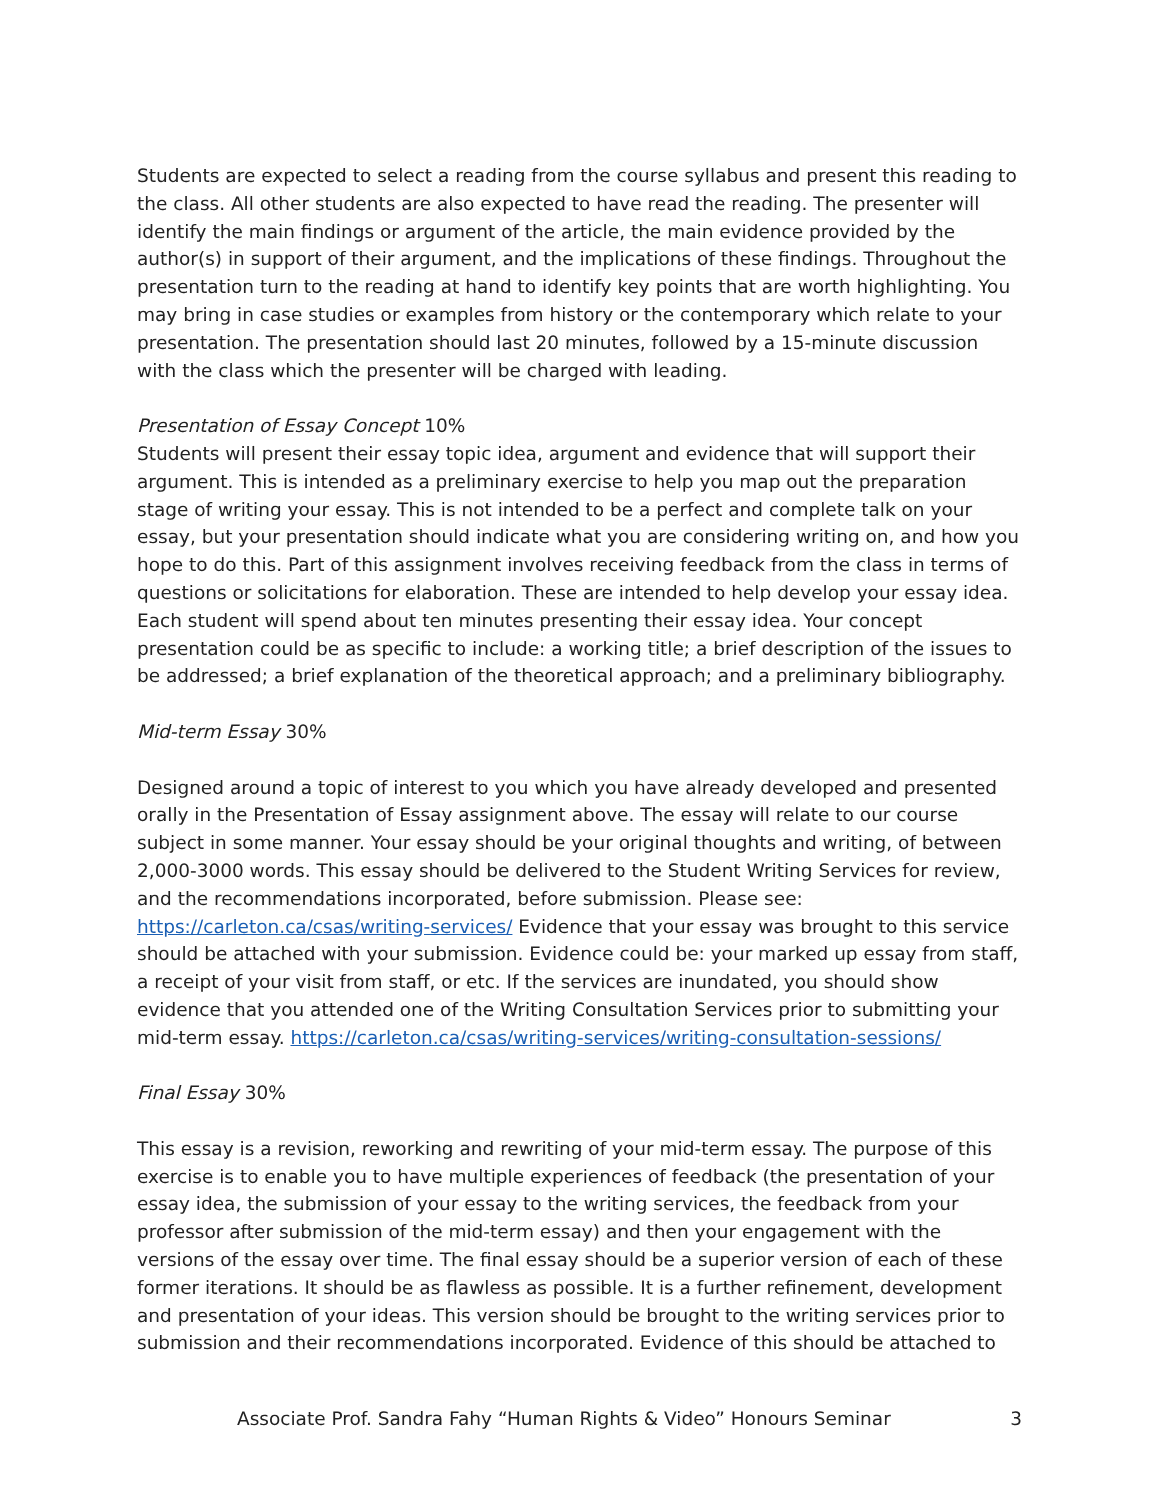Students are expected to select a reading from the course syllabus and present this reading to the class. All other students are also expected to have read the reading. The presenter will identify the main findings or argument of the article, the main evidence provided by the author(s) in support of their argument, and the implications of these findings. Throughout the presentation turn to the reading at hand to identify key points that are worth highlighting. You may bring in case studies or examples from history or the contemporary which relate to your presentation. The presentation should last 20 minutes, followed by a 15-minute discussion with the class which the presenter will be charged with leading.
Presentation of Essay Concept 10%
Students will present their essay topic idea, argument and evidence that will support their argument. This is intended as a preliminary exercise to help you map out the preparation stage of writing your essay. This is not intended to be a perfect and complete talk on your essay, but your presentation should indicate what you are considering writing on, and how you hope to do this. Part of this assignment involves receiving feedback from the class in terms of questions or solicitations for elaboration. These are intended to help develop your essay idea. Each student will spend about ten minutes presenting their essay idea. Your concept presentation could be as specific to include: a working title; a brief description of the issues to be addressed; a brief explanation of the theoretical approach; and a preliminary bibliography.
Mid-term Essay 30%
Designed around a topic of interest to you which you have already developed and presented orally in the Presentation of Essay assignment above. The essay will relate to our course subject in some manner. Your essay should be your original thoughts and writing, of between 2,000-3000 words. This essay should be delivered to the Student Writing Services for review, and the recommendations incorporated, before submission. Please see: https://carleton.ca/csas/writing-services/ Evidence that your essay was brought to this service should be attached with your submission. Evidence could be: your marked up essay from staff, a receipt of your visit from staff, or etc. If the services are inundated, you should show evidence that you attended one of the Writing Consultation Services prior to submitting your mid-term essay. https://carleton.ca/csas/writing-services/writing-consultation-sessions/
Final Essay 30%
This essay is a revision, reworking and rewriting of your mid-term essay. The purpose of this exercise is to enable you to have multiple experiences of feedback (the presentation of your essay idea, the submission of your essay to the writing services, the feedback from your professor after submission of the mid-term essay) and then your engagement with the versions of the essay over time. The final essay should be a superior version of each of these former iterations. It should be as flawless as possible. It is a further refinement, development and presentation of your ideas. This version should be brought to the writing services prior to submission and their recommendations incorporated. Evidence of this should be attached to
Associate Prof. Sandra Fahy “Human Rights & Video” Honours Seminar 3